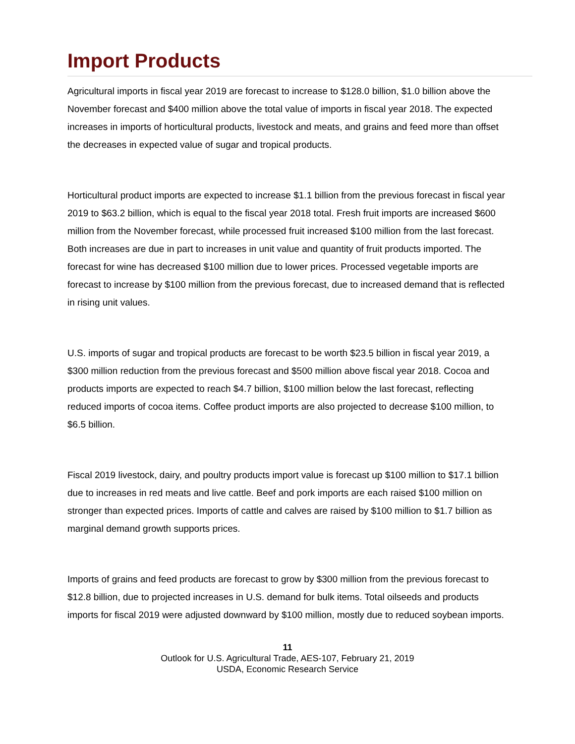Import Products
Agricultural imports in fiscal year 2019 are forecast to increase to $128.0 billion, $1.0 billion above the November forecast and $400 million above the total value of imports in fiscal year 2018. The expected increases in imports of horticultural products, livestock and meats, and grains and feed more than offset the decreases in expected value of sugar and tropical products.
Horticultural product imports are expected to increase $1.1 billion from the previous forecast in fiscal year 2019 to $63.2 billion, which is equal to the fiscal year 2018 total. Fresh fruit imports are increased $600 million from the November forecast, while processed fruit increased $100 million from the last forecast. Both increases are due in part to increases in unit value and quantity of fruit products imported. The forecast for wine has decreased $100 million due to lower prices. Processed vegetable imports are forecast to increase by $100 million from the previous forecast, due to increased demand that is reflected in rising unit values.
U.S. imports of sugar and tropical products are forecast to be worth $23.5 billion in fiscal year 2019, a $300 million reduction from the previous forecast and $500 million above fiscal year 2018. Cocoa and products imports are expected to reach $4.7 billion, $100 million below the last forecast, reflecting reduced imports of cocoa items. Coffee product imports are also projected to decrease $100 million, to $6.5 billion.
Fiscal 2019 livestock, dairy, and poultry products import value is forecast up $100 million to $17.1 billion due to increases in red meats and live cattle. Beef and pork imports are each raised $100 million on stronger than expected prices. Imports of cattle and calves are raised by $100 million to $1.7 billion as marginal demand growth supports prices.
Imports of grains and feed products are forecast to grow by $300 million from the previous forecast to $12.8 billion, due to projected increases in U.S. demand for bulk items. Total oilseeds and products imports for fiscal 2019 were adjusted downward by $100 million, mostly due to reduced soybean imports.
11
Outlook for U.S. Agricultural Trade, AES-107, February 21, 2019
USDA, Economic Research Service